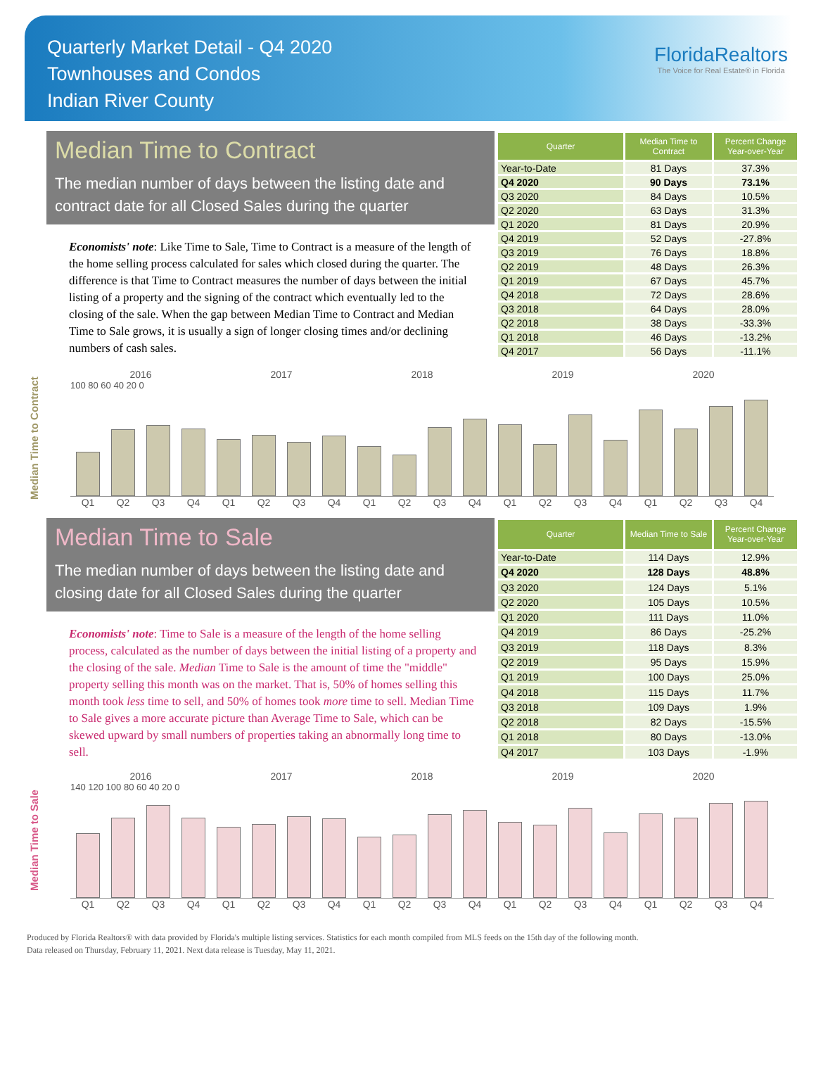Quarterly Market Detail - Q4 2020
Townhouses and Condos
Indian River County
FloridaRealtors
The Voice for Real Estate® in Florida
Median Time to Contract
The median number of days between the listing date and contract date for all Closed Sales during the quarter
Economists' note: Like Time to Sale, Time to Contract is a measure of the length of the home selling process calculated for sales which closed during the quarter. The difference is that Time to Contract measures the number of days between the initial listing of a property and the signing of the contract which eventually led to the closing of the sale. When the gap between Median Time to Contract and Median Time to Sale grows, it is usually a sign of longer closing times and/or declining numbers of cash sales.
| Quarter | Median Time to Contract | Percent Change Year-over-Year |
| --- | --- | --- |
| Year-to-Date | 81 Days | 37.3% |
| Q4 2020 | 90 Days | 73.1% |
| Q3 2020 | 84 Days | 10.5% |
| Q2 2020 | 63 Days | 31.3% |
| Q1 2020 | 81 Days | 20.9% |
| Q4 2019 | 52 Days | -27.8% |
| Q3 2019 | 76 Days | 18.8% |
| Q2 2019 | 48 Days | 26.3% |
| Q1 2019 | 67 Days | 45.7% |
| Q4 2018 | 72 Days | 28.6% |
| Q3 2018 | 64 Days | 28.0% |
| Q2 2018 | 38 Days | -33.3% |
| Q1 2018 | 46 Days | -13.2% |
| Q4 2017 | 56 Days | -11.1% |
Median Time to Contract
2016 2017 2018 2019 2020
100 80 60 40 20 0
Q1 Q2 Q3 Q4 Q1 Q2 Q3 Q4 Q1 Q2 Q3 Q4 Q1 Q2 Q3 Q4 Q1 Q2 Q3 Q4
Median Time to Sale
The median number of days between the listing date and closing date for all Closed Sales during the quarter
Economists' note: Time to Sale is a measure of the length of the home selling process, calculated as the number of days between the initial listing of a property and the closing of the sale. Median Time to Sale is the amount of time the "middle" property selling this month was on the market. That is, 50% of homes selling this month took less time to sell, and 50% of homes took more time to sell. Median Time to Sale gives a more accurate picture than Average Time to Sale, which can be skewed upward by small numbers of properties taking an abnormally long time to sell.
| Quarter | Median Time to Sale | Percent Change Year-over-Year |
| --- | --- | --- |
| Year-to-Date | 114 Days | 12.9% |
| Q4 2020 | 128 Days | 48.8% |
| Q3 2020 | 124 Days | 5.1% |
| Q2 2020 | 105 Days | 10.5% |
| Q1 2020 | 111 Days | 11.0% |
| Q4 2019 | 86 Days | -25.2% |
| Q3 2019 | 118 Days | 8.3% |
| Q2 2019 | 95 Days | 15.9% |
| Q1 2019 | 100 Days | 25.0% |
| Q4 2018 | 115 Days | 11.7% |
| Q3 2018 | 109 Days | 1.9% |
| Q2 2018 | 82 Days | -15.5% |
| Q1 2018 | 80 Days | -13.0% |
| Q4 2017 | 103 Days | -1.9% |
Median Time to Sale
2016 2017 2018 2019 2020
140 120 100 80 60 40 20 0
Q1 Q2 Q3 Q4 Q1 Q2 Q3 Q4 Q1 Q2 Q3 Q4 Q1 Q2 Q3 Q4 Q1 Q2 Q3 Q4
Produced by Florida Realtors® with data provided by Florida's multiple listing services. Statistics for each month compiled from MLS feeds on the 15th day of the following month.
Data released on Thursday, February 11, 2021. Next data release is Tuesday, May 11, 2021.